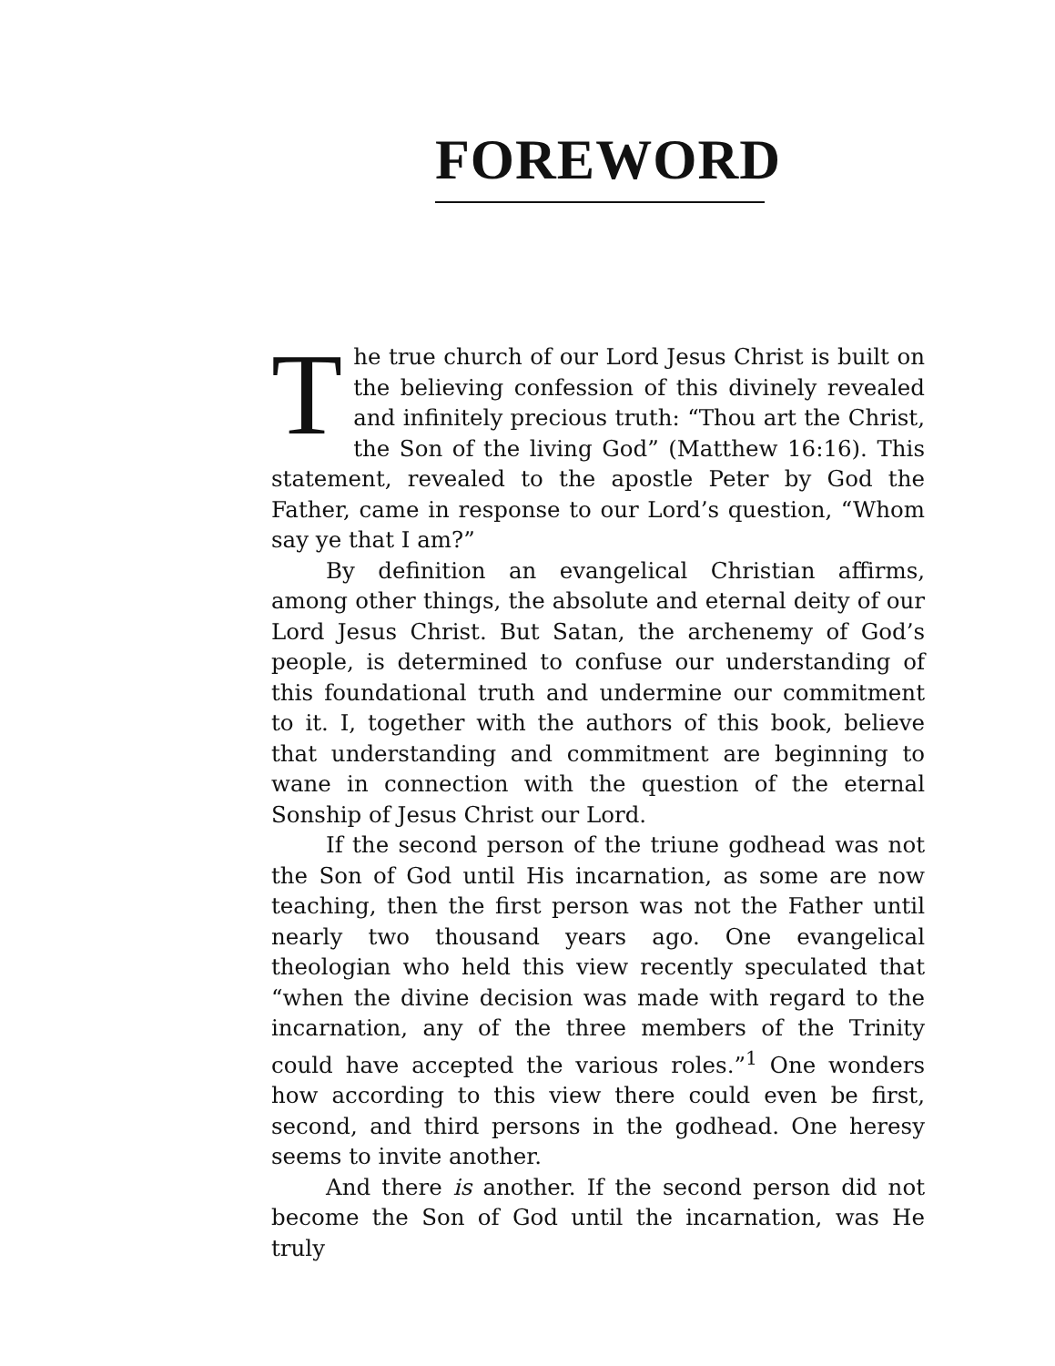FOREWORD
The true church of our Lord Jesus Christ is built on the believing confession of this divinely revealed and infinitely precious truth: “Thou art the Christ, the Son of the living God” (Matthew 16:16). This statement, revealed to the apostle Peter by God the Father, came in response to our Lord’s question, “Whom say ye that I am?”
By definition an evangelical Christian affirms, among other things, the absolute and eternal deity of our Lord Jesus Christ. But Satan, the archenemy of God’s people, is determined to confuse our understanding of this foundational truth and undermine our commitment to it. I, together with the authors of this book, believe that understanding and commitment are beginning to wane in connection with the question of the eternal Sonship of Jesus Christ our Lord.
If the second person of the triune godhead was not the Son of God until His incarnation, as some are now teaching, then the first person was not the Father until nearly two thousand years ago. One evangelical theologian who held this view recently speculated that “when the divine decision was made with regard to the incarnation, any of the three members of the Trinity could have accepted the various roles.”<sup>1</sup> One wonders how according to this view there could even be first, second, and third persons in the godhead. One heresy seems to invite another.
And there is another. If the second person did not become the Son of God until the incarnation, was He truly